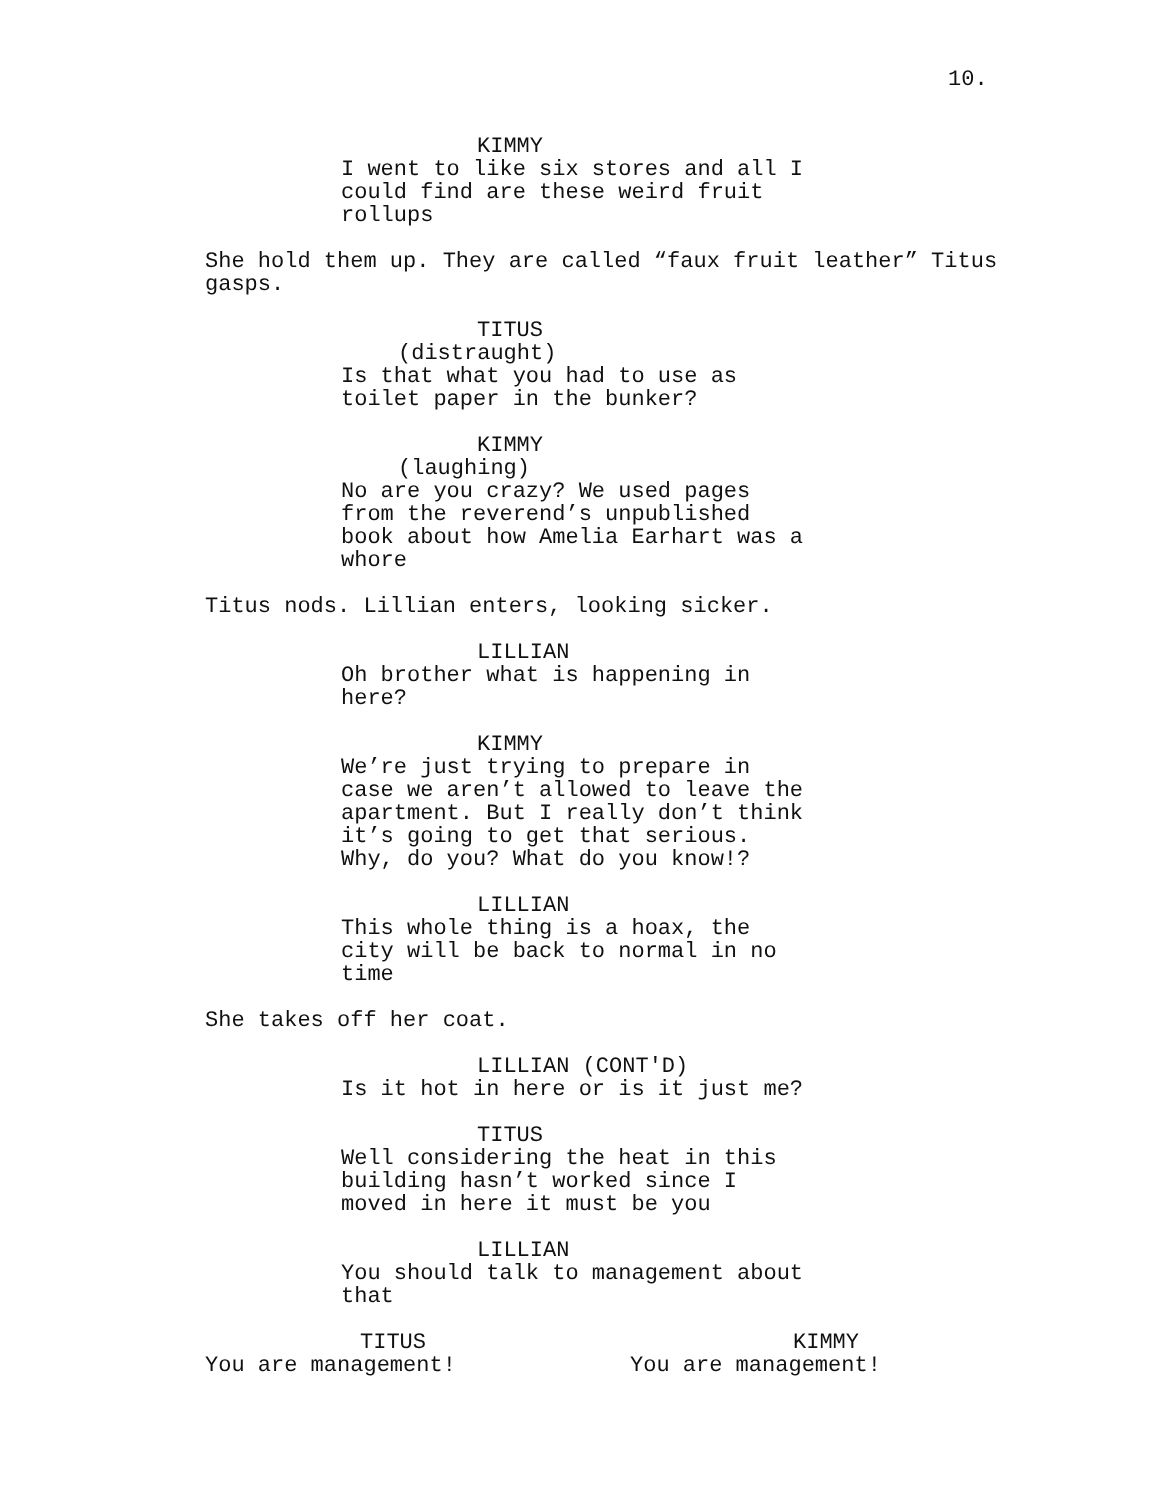10.
KIMMY
I went to like six stores and all I could find are these weird fruit rollups
She hold them up. They are called “faux fruit leather” Titus gasps.
TITUS
(distraught)
Is that what you had to use as
toilet paper in the bunker?
KIMMY
(laughing)
No are you crazy? We used pages
from the reverend’s unpublished
book about how Amelia Earhart was a
whore
Titus nods. Lillian enters, looking sicker.
LILLIAN
Oh brother what is happening in
here?
KIMMY
We’re just trying to prepare in
case we aren’t allowed to leave the
apartment. But I really don’t think
it’s going to get that serious.
Why, do you? What do you know!?
LILLIAN
This whole thing is a hoax, the
city will be back to normal in no
time
She takes off her coat.
LILLIAN (CONT'D)
Is it hot in here or is it just me?
TITUS
Well considering the heat in this
building hasn’t worked since I
moved in here it must be you
LILLIAN
You should talk to management about
that
TITUS
You are management!
KIMMY
You are management!